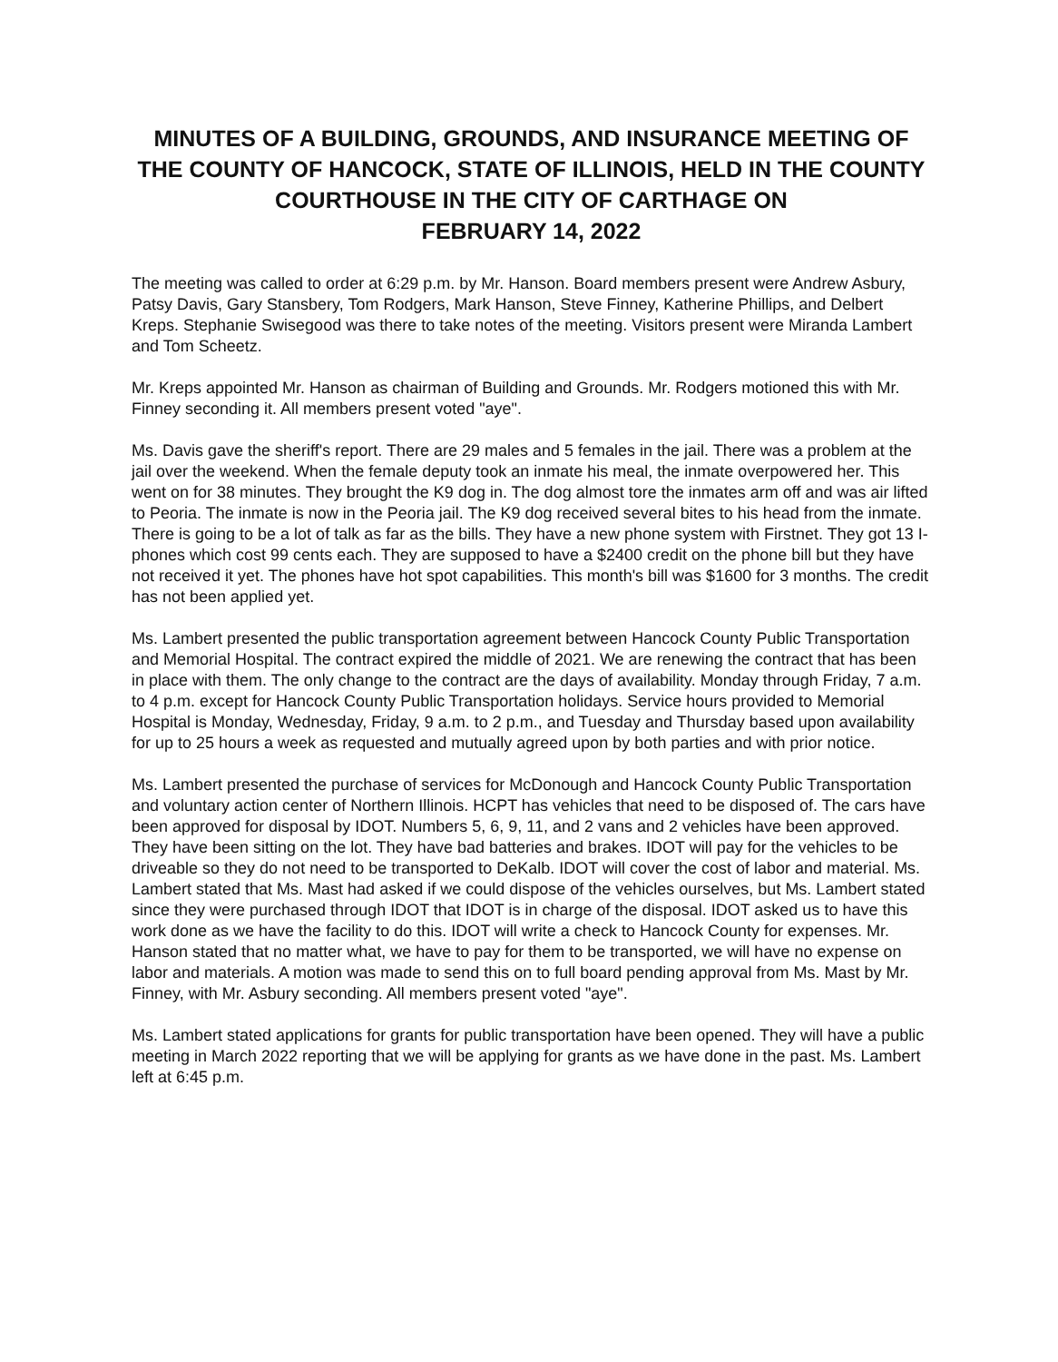MINUTES OF A BUILDING, GROUNDS, AND INSURANCE MEETING OF THE COUNTY OF HANCOCK, STATE OF ILLINOIS, HELD IN THE COUNTY COURTHOUSE IN THE CITY OF CARTHAGE ON
FEBRUARY 14, 2022
The meeting was called to order at 6:29 p.m. by Mr. Hanson. Board members present were Andrew Asbury, Patsy Davis, Gary Stansbery, Tom Rodgers, Mark Hanson, Steve Finney, Katherine Phillips, and Delbert Kreps. Stephanie Swisegood was there to take notes of the meeting. Visitors present were Miranda Lambert and Tom Scheetz.
Mr. Kreps appointed Mr. Hanson as chairman of Building and Grounds. Mr. Rodgers motioned this with Mr. Finney seconding it. All members present voted "aye".
Ms. Davis gave the sheriff's report. There are 29 males and 5 females in the jail. There was a problem at the jail over the weekend. When the female deputy took an inmate his meal, the inmate overpowered her. This went on for 38 minutes. They brought the K9 dog in. The dog almost tore the inmates arm off and was air lifted to Peoria. The inmate is now in the Peoria jail. The K9 dog received several bites to his head from the inmate. There is going to be a lot of talk as far as the bills. They have a new phone system with Firstnet. They got 13 I-phones which cost 99 cents each. They are supposed to have a $2400 credit on the phone bill but they have not received it yet. The phones have hot spot capabilities. This month's bill was $1600 for 3 months. The credit has not been applied yet.
Ms. Lambert presented the public transportation agreement between Hancock County Public Transportation and Memorial Hospital. The contract expired the middle of 2021. We are renewing the contract that has been in place with them. The only change to the contract are the days of availability. Monday through Friday, 7 a.m. to 4 p.m. except for Hancock County Public Transportation holidays. Service hours provided to Memorial Hospital is Monday, Wednesday, Friday, 9 a.m. to 2 p.m., and Tuesday and Thursday based upon availability for up to 25 hours a week as requested and mutually agreed upon by both parties and with prior notice.
Ms. Lambert presented the purchase of services for McDonough and Hancock County Public Transportation and voluntary action center of Northern Illinois. HCPT has vehicles that need to be disposed of. The cars have been approved for disposal by IDOT. Numbers 5, 6, 9, 11, and 2 vans and 2 vehicles have been approved. They have been sitting on the lot. They have bad batteries and brakes. IDOT will pay for the vehicles to be driveable so they do not need to be transported to DeKalb. IDOT will cover the cost of labor and material. Ms. Lambert stated that Ms. Mast had asked if we could dispose of the vehicles ourselves, but Ms. Lambert stated since they were purchased through IDOT that IDOT is in charge of the disposal. IDOT asked us to have this work done as we have the facility to do this. IDOT will write a check to Hancock County for expenses. Mr. Hanson stated that no matter what, we have to pay for them to be transported, we will have no expense on labor and materials. A motion was made to send this on to full board pending approval from Ms. Mast by Mr. Finney, with Mr. Asbury seconding. All members present voted "aye".
Ms. Lambert stated applications for grants for public transportation have been opened. They will have a public meeting in March 2022 reporting that we will be applying for grants as we have done in the past. Ms. Lambert left at 6:45 p.m.